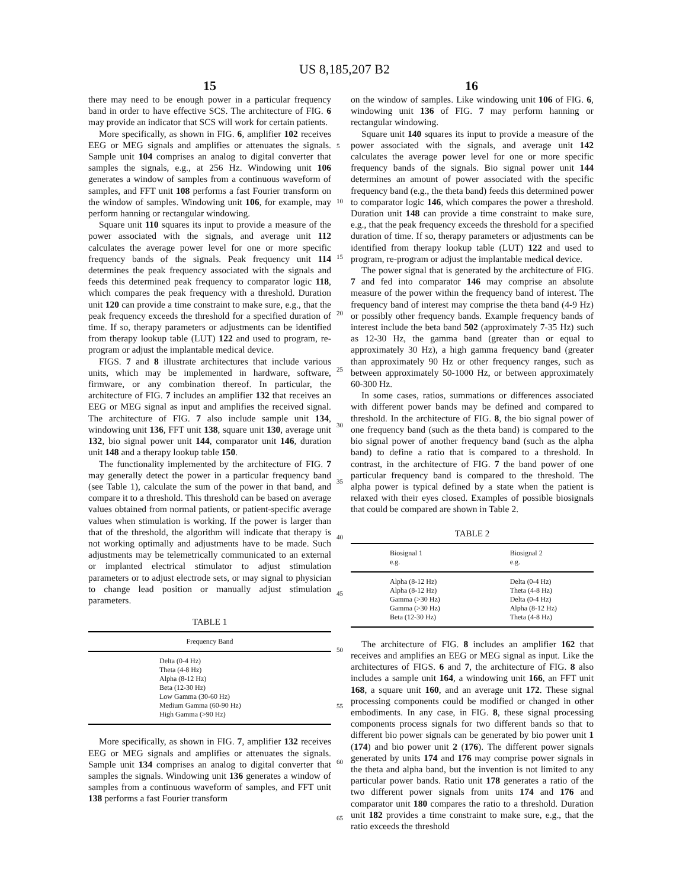US 8,185,207 B2
15 16
there may need to be enough power in a particular frequency band in order to have effective SCS. The architecture of FIG. 6 may provide an indicator that SCS will work for certain patients.
More specifically, as shown in FIG. 6, amplifier 102 receives EEG or MEG signals and amplifies or attenuates the signals. Sample unit 104 comprises an analog to digital converter that samples the signals, e.g., at 256 Hz. Windowing unit 106 generates a window of samples from a continuous waveform of samples, and FFT unit 108 performs a fast Fourier transform on the window of samples. Windowing unit 106, for example, may perform hanning or rectangular windowing.
Square unit 110 squares its input to provide a measure of the power associated with the signals, and average unit 112 calculates the average power level for one or more specific frequency bands of the signals. Peak frequency unit 114 determines the peak frequency associated with the signals and feeds this determined peak frequency to comparator logic 118, which compares the peak frequency with a threshold. Duration unit 120 can provide a time constraint to make sure, e.g., that the peak frequency exceeds the threshold for a specified duration of time. If so, therapy parameters or adjustments can be identified from therapy lookup table (LUT) 122 and used to program, re-program or adjust the implantable medical device.
FIGS. 7 and 8 illustrate architectures that include various units, which may be implemented in hardware, software, firmware, or any combination thereof. In particular, the architecture of FIG. 7 includes an amplifier 132 that receives an EEG or MEG signal as input and amplifies the received signal. The architecture of FIG. 7 also include sample unit 134, windowing unit 136, FFT unit 138, square unit 130, average unit 132, bio signal power unit 144, comparator unit 146, duration unit 148 and a therapy lookup table 150.
The functionality implemented by the architecture of FIG. 7 may generally detect the power in a particular frequency band (see Table 1), calculate the sum of the power in that band, and compare it to a threshold. This threshold can be based on average values obtained from normal patients, or patient-specific average values when stimulation is working. If the power is larger than that of the threshold, the algorithm will indicate that therapy is not working optimally and adjustments have to be made. Such adjustments may be telemetrically communicated to an external or implanted electrical stimulator to adjust stimulation parameters or to adjust electrode sets, or may signal to physician to change lead position or manually adjust stimulation parameters.
TABLE 1
| Frequency Band |
| --- |
| Delta (0-4 Hz) |
| Theta (4-8 Hz) |
| Alpha (8-12 Hz) |
| Beta (12-30 Hz) |
| Low Gamma (30-60 Hz) |
| Medium Gamma (60-90 Hz) |
| High Gamma (>90 Hz) |
More specifically, as shown in FIG. 7, amplifier 132 receives EEG or MEG signals and amplifies or attenuates the signals. Sample unit 134 comprises an analog to digital converter that samples the signals. Windowing unit 136 generates a window of samples from a continuous waveform of samples, and FFT unit 138 performs a fast Fourier transform
on the window of samples. Like windowing unit 106 of FIG. 6, windowing unit 136 of FIG. 7 may perform hanning or rectangular windowing.
Square unit 140 squares its input to provide a measure of the power associated with the signals, and average unit 142 calculates the average power level for one or more specific frequency bands of the signals. Bio signal power unit 144 determines an amount of power associated with the specific frequency band (e.g., the theta band) feeds this determined power to comparator logic 146, which compares the power a threshold. Duration unit 148 can provide a time constraint to make sure, e.g., that the peak frequency exceeds the threshold for a specified duration of time. If so, therapy parameters or adjustments can be identified from therapy lookup table (LUT) 122 and used to program, re-program or adjust the implantable medical device.
The power signal that is generated by the architecture of FIG. 7 and fed into comparator 146 may comprise an absolute measure of the power within the frequency band of interest. The frequency band of interest may comprise the theta band (4-9 Hz) or possibly other frequency bands. Example frequency bands of interest include the beta band 502 (approximately 7-35 Hz) such as 12-30 Hz, the gamma band (greater than or equal to approximately 30 Hz), a high gamma frequency band (greater than approximately 90 Hz or other frequency ranges, such as between approximately 50-1000 Hz, or between approximately 60-300 Hz.
In some cases, ratios, summations or differences associated with different power bands may be defined and compared to threshold. In the architecture of FIG. 8, the bio signal power of one frequency band (such as the theta band) is compared to the bio signal power of another frequency band (such as the alpha band) to define a ratio that is compared to a threshold. In contrast, in the architecture of FIG. 7 the band power of one particular frequency band is compared to the threshold. The alpha power is typical defined by a state when the patient is relaxed with their eyes closed. Examples of possible biosignals that could be compared are shown in Table 2.
TABLE 2
| Biosignal 1 e.g. | Biosignal 2 e.g. |
| --- | --- |
| Alpha (8-12 Hz) | Delta (0-4 Hz) |
| Alpha (8-12 Hz) | Theta (4-8 Hz) |
| Gamma (>30 Hz) | Delta (0-4 Hz) |
| Gamma (>30 Hz) | Alpha (8-12 Hz) |
| Beta (12-30 Hz) | Theta (4-8 Hz) |
The architecture of FIG. 8 includes an amplifier 162 that receives and amplifies an EEG or MEG signal as input. Like the architectures of FIGS. 6 and 7, the architecture of FIG. 8 also includes a sample unit 164, a windowing unit 166, an FFT unit 168, a square unit 160, and an average unit 172. These signal processing components could be modified or changed in other embodiments. In any case, in FIG. 8, these signal processing components process signals for two different bands so that to different bio power signals can be generated by bio power unit 1 (174) and bio power unit 2 (176). The different power signals generated by units 174 and 176 may comprise power signals in the theta and alpha band, but the invention is not limited to any particular power bands. Ratio unit 178 generates a ratio of the two different power signals from units 174 and 176 and comparator unit 180 compares the ratio to a threshold. Duration unit 182 provides a time constraint to make sure, e.g., that the ratio exceeds the threshold
5
10
15
20
25
30
35
40
45
50
55
60
65